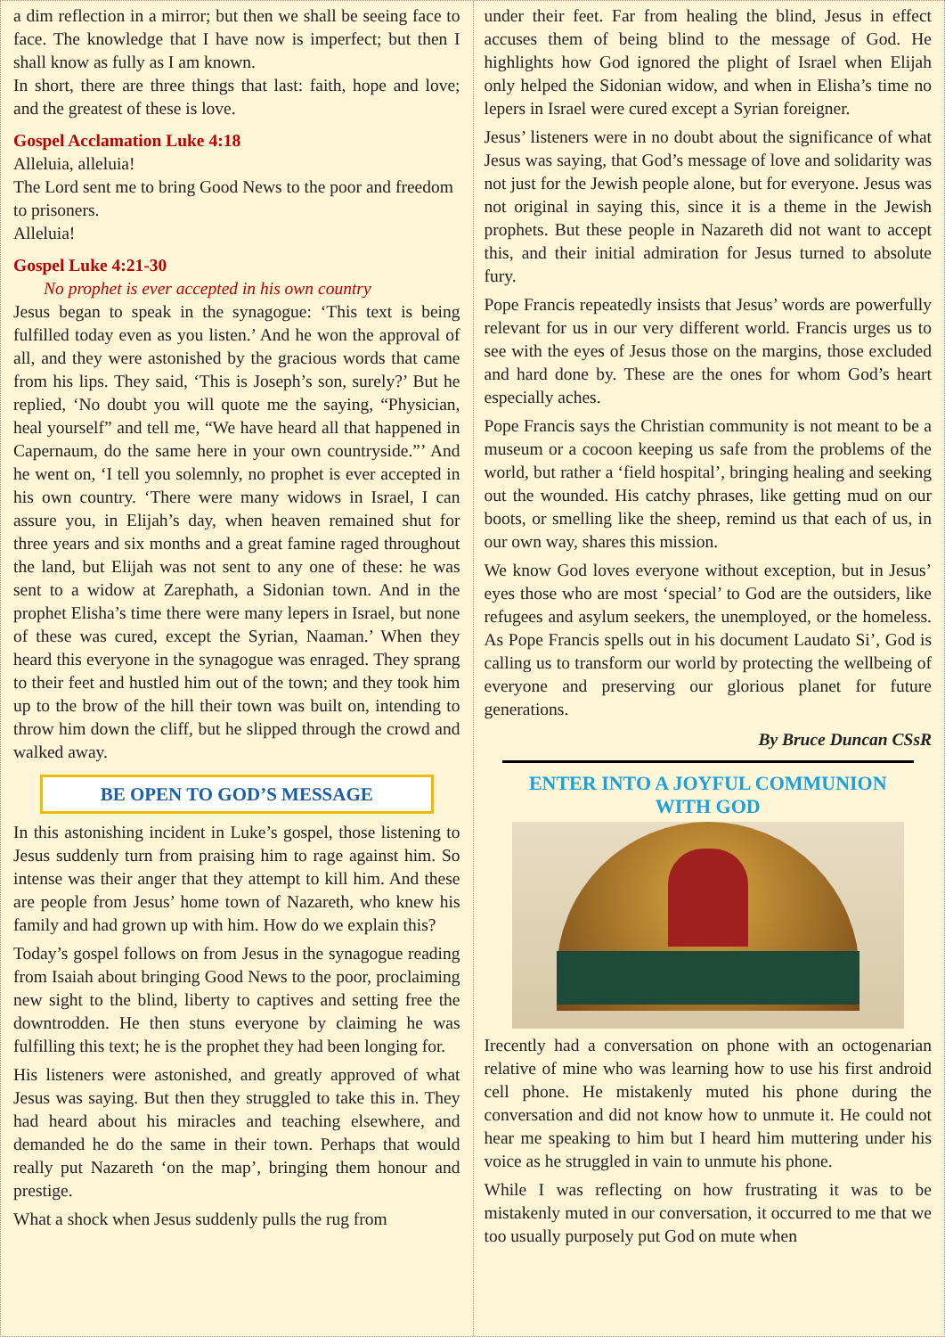a dim reflection in a mirror; but then we shall be seeing face to face. The knowledge that I have now is imperfect; but then I shall know as fully as I am known.
In short, there are three things that last: faith, hope and love; and the greatest of these is love.
Gospel Acclamation Luke 4:18
Alleluia, alleluia!
The Lord sent me to bring Good News to the poor and freedom to prisoners.
Alleluia!
Gospel Luke 4:21-30
No prophet is ever accepted in his own country
Jesus began to speak in the synagogue: ‘This text is being fulfilled today even as you listen.’ And he won the approval of all, and they were astonished by the gracious words that came from his lips. They said, ‘This is Joseph’s son, surely?’ But he replied, ‘No doubt you will quote me the saying, “Physician, heal yourself” and tell me, “We have heard all that happened in Capernaum, do the same here in your own countryside.”’ And he went on, ‘I tell you solemnly, no prophet is ever accepted in his own country. ‘There were many widows in Israel, I can assure you, in Elijah’s day, when heaven remained shut for three years and six months and a great famine raged throughout the land, but Elijah was not sent to any one of these: he was sent to a widow at Zarephath, a Sidonian town. And in the prophet Elisha’s time there were many lepers in Israel, but none of these was cured, except the Syrian, Naaman.’ When they heard this everyone in the synagogue was enraged. They sprang to their feet and hustled him out of the town; and they took him up to the brow of the hill their town was built on, intending to throw him down the cliff, but he slipped through the crowd and walked away.
BE OPEN TO GOD’S MESSAGE
In this astonishing incident in Luke’s gospel, those listening to Jesus suddenly turn from praising him to rage against him. So intense was their anger that they attempt to kill him. And these are people from Jesus’ home town of Nazareth, who knew his family and had grown up with him. How do we explain this?
Today’s gospel follows on from Jesus in the synagogue reading from Isaiah about bringing Good News to the poor, proclaiming new sight to the blind, liberty to captives and setting free the downtrodden. He then stuns everyone by claiming he was fulfilling this text; he is the prophet they had been longing for.
His listeners were astonished, and greatly approved of what Jesus was saying. But then they struggled to take this in. They had heard about his miracles and teaching elsewhere, and demanded he do the same in their town. Perhaps that would really put Nazareth ‘on the map’, bringing them honour and prestige.
What a shock when Jesus suddenly pulls the rug from
under their feet. Far from healing the blind, Jesus in effect accuses them of being blind to the message of God. He highlights how God ignored the plight of Israel when Elijah only helped the Sidonian widow, and when in Elisha’s time no lepers in Israel were cured except a Syrian foreigner.
Jesus’ listeners were in no doubt about the significance of what Jesus was saying, that God’s message of love and solidarity was not just for the Jewish people alone, but for everyone. Jesus was not original in saying this, since it is a theme in the Jewish prophets. But these people in Nazareth did not want to accept this, and their initial admiration for Jesus turned to absolute fury.
Pope Francis repeatedly insists that Jesus’ words are powerfully relevant for us in our very different world. Francis urges us to see with the eyes of Jesus those on the margins, those excluded and hard done by. These are the ones for whom God’s heart especially aches.
Pope Francis says the Christian community is not meant to be a museum or a cocoon keeping us safe from the problems of the world, but rather a ‘field hospital’, bringing healing and seeking out the wounded. His catchy phrases, like getting mud on our boots, or smelling like the sheep, remind us that each of us, in our own way, shares this mission.
We know God loves everyone without exception, but in Jesus’ eyes those who are most ‘special’ to God are the outsiders, like refugees and asylum seekers, the unemployed, or the homeless. As Pope Francis spells out in his document Laudato Si’, God is calling us to transform our world by protecting the wellbeing of everyone and preserving our glorious planet for future generations.
By Bruce Duncan CSsR
ENTER INTO A JOYFUL COMMUNION
WITH GOD
Irecently had a conversation on phone with an octogenarian relative of mine who was learning how to use his first android cell phone. He mistakenly muted his phone during the conversation and did not know how to unmute it. He could not hear me speaking to him but I heard him muttering under his voice as he struggled in vain to unmute his phone.
While I was reflecting on how frustrating it was to be mistakenly muted in our conversation, it occurred to me that we too usually purposely put God on mute when